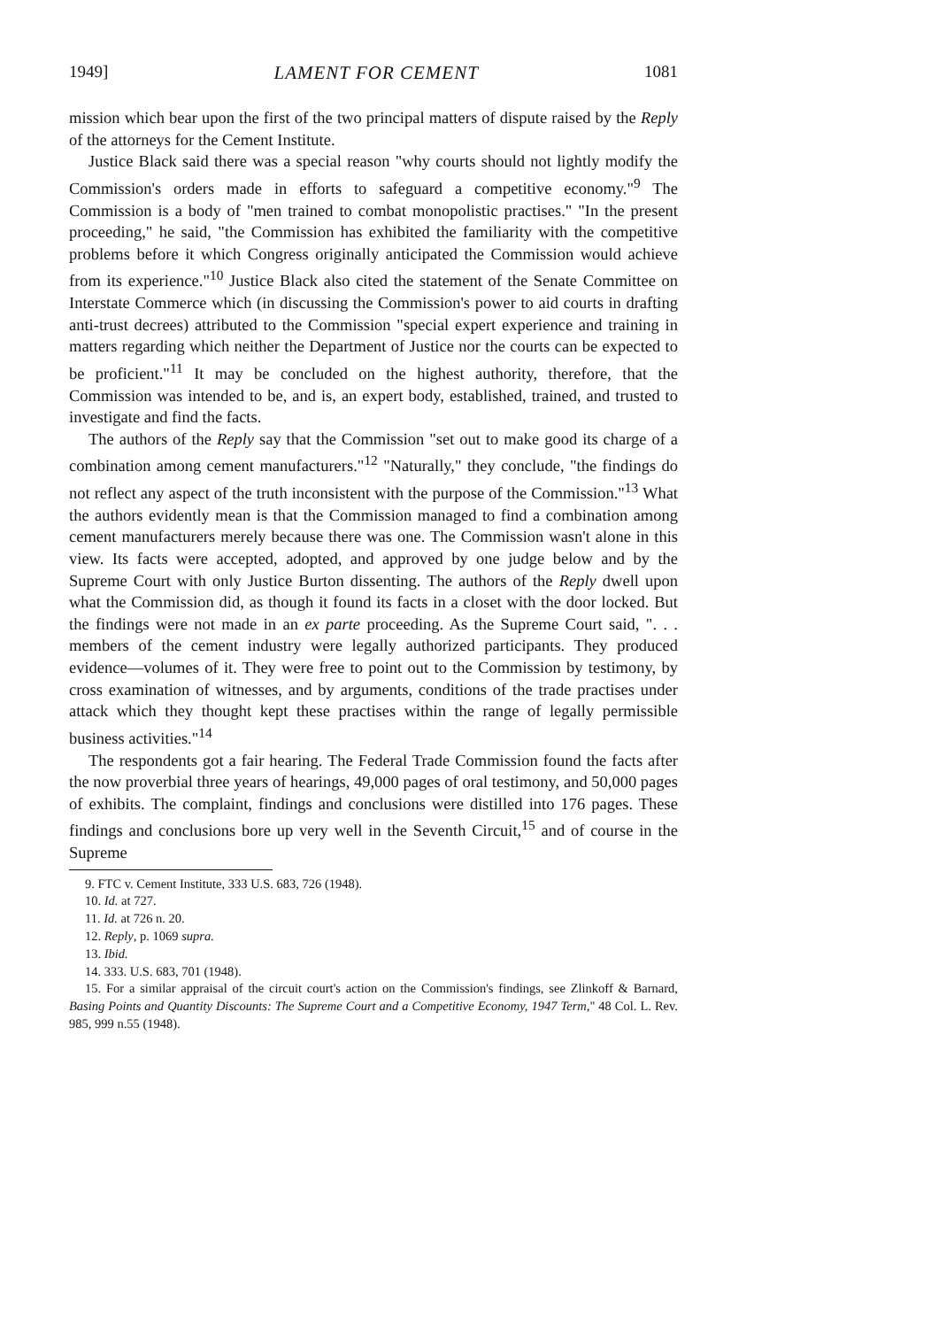1949] LAMENT FOR CEMENT 1081
mission which bear upon the first of the two principal matters of dispute raised by the Reply of the attorneys for the Cement Institute.
Justice Black said there was a special reason "why courts should not lightly modify the Commission's orders made in efforts to safeguard a competitive economy."<sup>9</sup> The Commission is a body of "men trained to combat monopolistic practises." "In the present proceeding," he said, "the Commission has exhibited the familiarity with the competitive problems before it which Congress originally anticipated the Commission would achieve from its experience."<sup>10</sup> Justice Black also cited the statement of the Senate Committee on Interstate Commerce which (in discussing the Commission's power to aid courts in drafting anti-trust decrees) attributed to the Commission "special expert experience and training in matters regarding which neither the Department of Justice nor the courts can be expected to be proficient."<sup>11</sup> It may be concluded on the highest authority, therefore, that the Commission was intended to be, and is, an expert body, established, trained, and trusted to investigate and find the facts.
The authors of the Reply say that the Commission "set out to make good its charge of a combination among cement manufacturers."<sup>12</sup> "Naturally," they conclude, "the findings do not reflect any aspect of the truth inconsistent with the purpose of the Commission."<sup>13</sup> What the authors evidently mean is that the Commission managed to find a combination among cement manufacturers merely because there was one. The Commission wasn't alone in this view. Its facts were accepted, adopted, and approved by one judge below and by the Supreme Court with only Justice Burton dissenting. The authors of the Reply dwell upon what the Commission did, as though it found its facts in a closet with the door locked. But the findings were not made in an ex parte proceeding. As the Supreme Court said, ". . . members of the cement industry were legally authorized participants. They produced evidence—volumes of it. They were free to point out to the Commission by testimony, by cross examination of witnesses, and by arguments, conditions of the trade practises under attack which they thought kept these practises within the range of legally permissible business activities."<sup>14</sup>
The respondents got a fair hearing. The Federal Trade Commission found the facts after the now proverbial three years of hearings, 49,000 pages of oral testimony, and 50,000 pages of exhibits. The complaint, findings and conclusions were distilled into 176 pages. These findings and conclusions bore up very well in the Seventh Circuit,<sup>15</sup> and of course in the Supreme
9. FTC v. Cement Institute, 333 U.S. 683, 726 (1948).
10. Id. at 727.
11. Id. at 726 n. 20.
12. Reply, p. 1069 supra.
13. Ibid.
14. 333. U.S. 683, 701 (1948).
15. For a similar appraisal of the circuit court's action on the Commission's findings, see Zlinkoff & Barnard, Basing Points and Quantity Discounts: The Supreme Court and a Competitive Economy, 1947 Term," 48 Col. L. Rev. 985, 999 n.55 (1948).